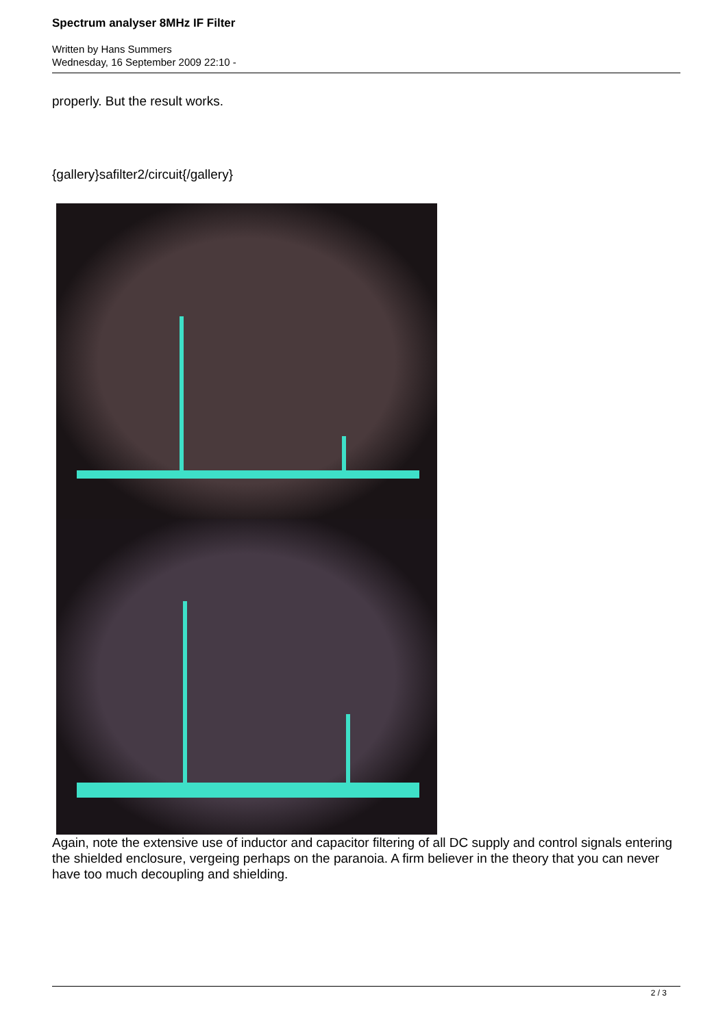Spectrum analyser 8MHz IF Filter
Written by Hans Summers
Wednesday, 16 September 2009 22:10 -
properly. But the result works.
{gallery}safilter2/circuit{/gallery}
Again, note the extensive use of inductor and capacitor filtering of all DC supply and control signals entering the shielded enclosure, vergeing perhaps on the paranoia. A firm believer in the theory that you can never have too much decoupling and shielding.
2 / 3